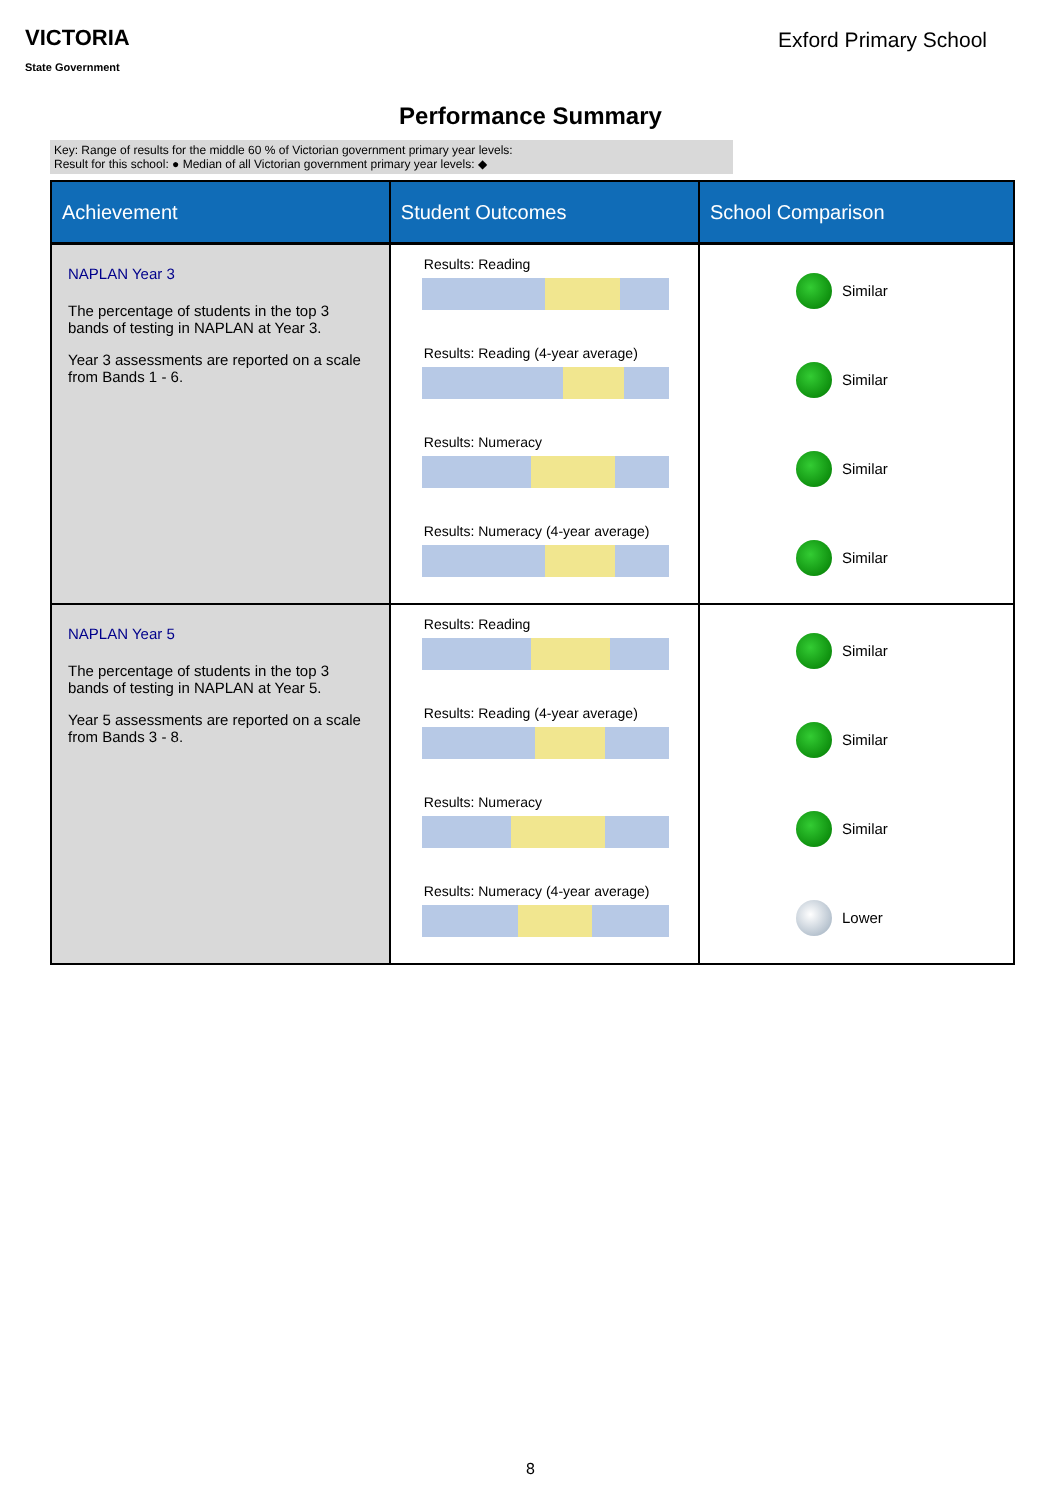VICTORIA
State Government
Exford Primary School
Performance Summary
Key: Range of results for the middle 60 % of Victorian government primary year levels:
Result for this school: ● Median of all Victorian government primary year levels: ◆
| Achievement | Student Outcomes | School Comparison |
| --- | --- | --- |
| NAPLAN Year 3 The percentage of students in the top 3 bands of testing in NAPLAN at Year 3. Year 3 assessments are reported on a scale from Bands 1 - 6. | Results: Reading Results: Reading (4-year average) Results: Numeracy Results: Numeracy (4-year average) | Similar Similar Similar Similar |
| NAPLAN Year 5 The percentage of students in the top 3 bands of testing in NAPLAN at Year 5. Year 5 assessments are reported on a scale from Bands 3 - 8. | Results: Reading Results: Reading (4-year average) Results: Numeracy Results: Numeracy (4-year average) | Similar Similar Similar Lower |
8